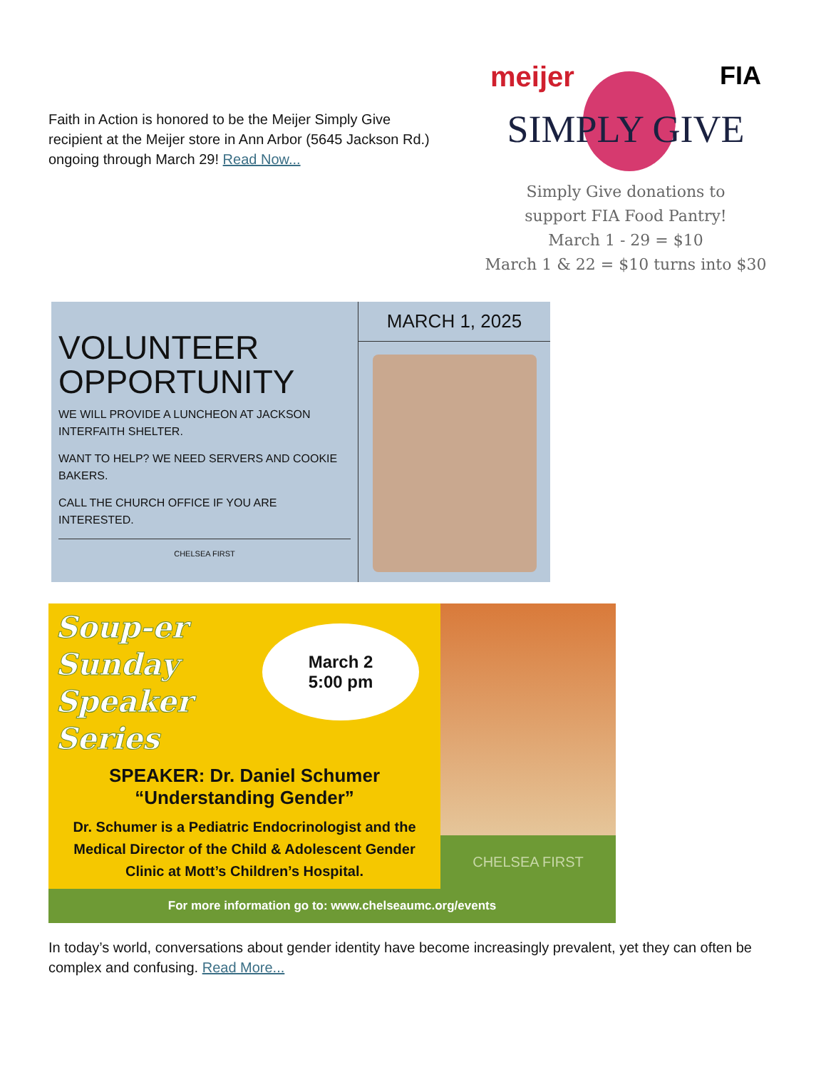Faith in Action is honored to be the Meijer Simply Give recipient at the Meijer store in Ann Arbor (5645 Jackson Rd.) ongoing through March 29! Read Now...
meijer FIA
SIMPLY GIVE
Simply Give donations to
support FIA Food Pantry!
March 1 - 29 = $10
March 1 & 22 = $10 turns into $30
VOLUNTEER
OPPORTUNITY
WE WILL PROVIDE A LUNCHEON AT JACKSON INTERFAITH SHELTER.
WANT TO HELP? WE NEED SERVERS AND COOKIE BAKERS.
CALL THE CHURCH OFFICE IF YOU ARE INTERESTED.
CHELSEA FIRST
MARCH 1, 2025
March 2
5:00 pm
Soup-er
Sunday
Speaker
Series
SPEAKER: Dr. Daniel Schumer
“Understanding Gender”
Dr. Schumer is a Pediatric Endocrinologist and the Medical Director of the Child & Adolescent Gender Clinic at Mott’s Children’s Hospital.
CHELSEA FIRST
For more information go to: www.chelseaumc.org/events
In today’s world, conversations about gender identity have become increasingly prevalent, yet they can often be complex and confusing. Read More...